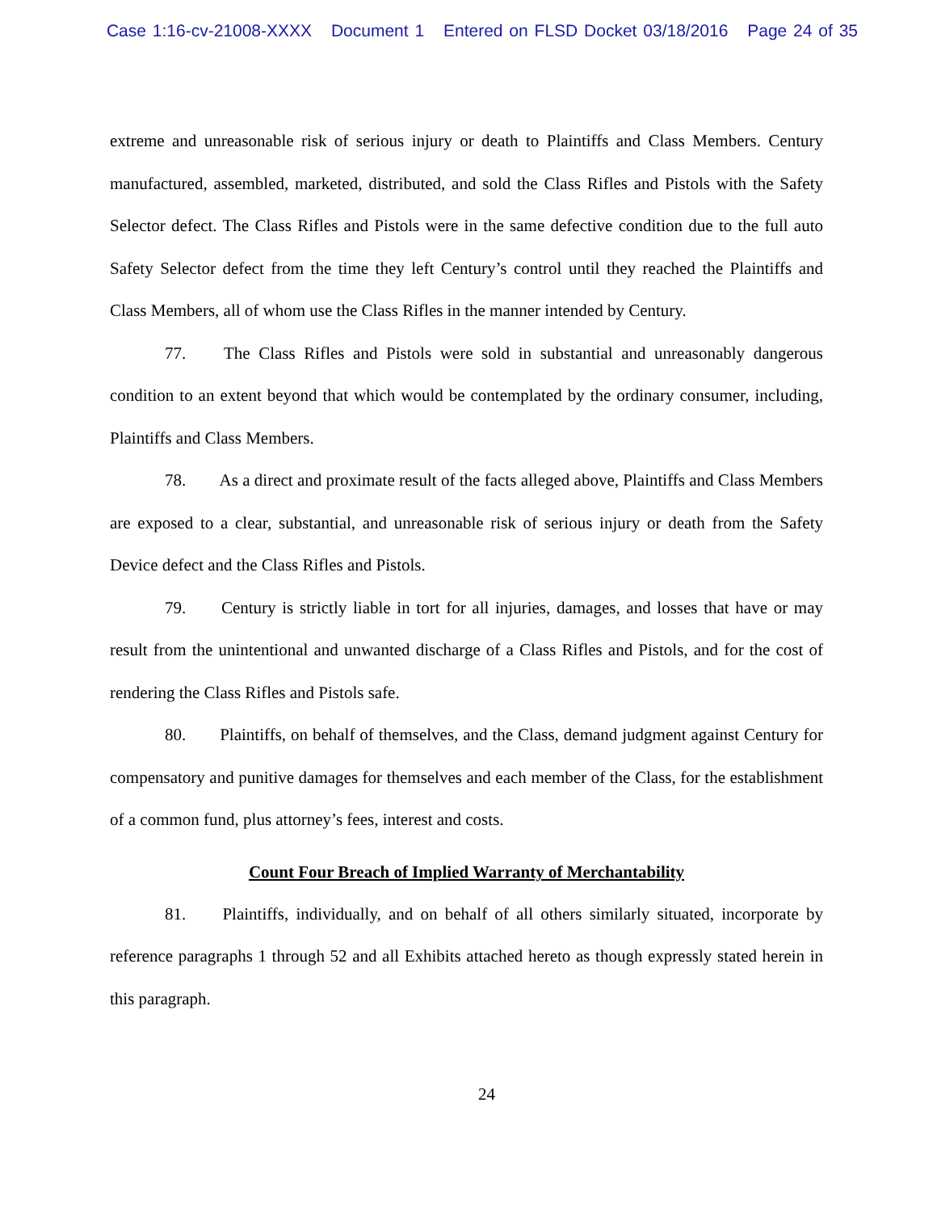Case 1:16-cv-21008-XXXX Document 1 Entered on FLSD Docket 03/18/2016 Page 24 of 35
extreme and unreasonable risk of serious injury or death to Plaintiffs and Class Members. Century manufactured, assembled, marketed, distributed, and sold the Class Rifles and Pistols with the Safety Selector defect. The Class Rifles and Pistols were in the same defective condition due to the full auto Safety Selector defect from the time they left Century’s control until they reached the Plaintiffs and Class Members, all of whom use the Class Rifles in the manner intended by Century.
77. The Class Rifles and Pistols were sold in substantial and unreasonably dangerous condition to an extent beyond that which would be contemplated by the ordinary consumer, including, Plaintiffs and Class Members.
78. As a direct and proximate result of the facts alleged above, Plaintiffs and Class Members are exposed to a clear, substantial, and unreasonable risk of serious injury or death from the Safety Device defect and the Class Rifles and Pistols.
79. Century is strictly liable in tort for all injuries, damages, and losses that have or may result from the unintentional and unwanted discharge of a Class Rifles and Pistols, and for the cost of rendering the Class Rifles and Pistols safe.
80. Plaintiffs, on behalf of themselves, and the Class, demand judgment against Century for compensatory and punitive damages for themselves and each member of the Class, for the establishment of a common fund, plus attorney’s fees, interest and costs.
Count Four Breach of Implied Warranty of Merchantability
81. Plaintiffs, individually, and on behalf of all others similarly situated, incorporate by reference paragraphs 1 through 52 and all Exhibits attached hereto as though expressly stated herein in this paragraph.
24